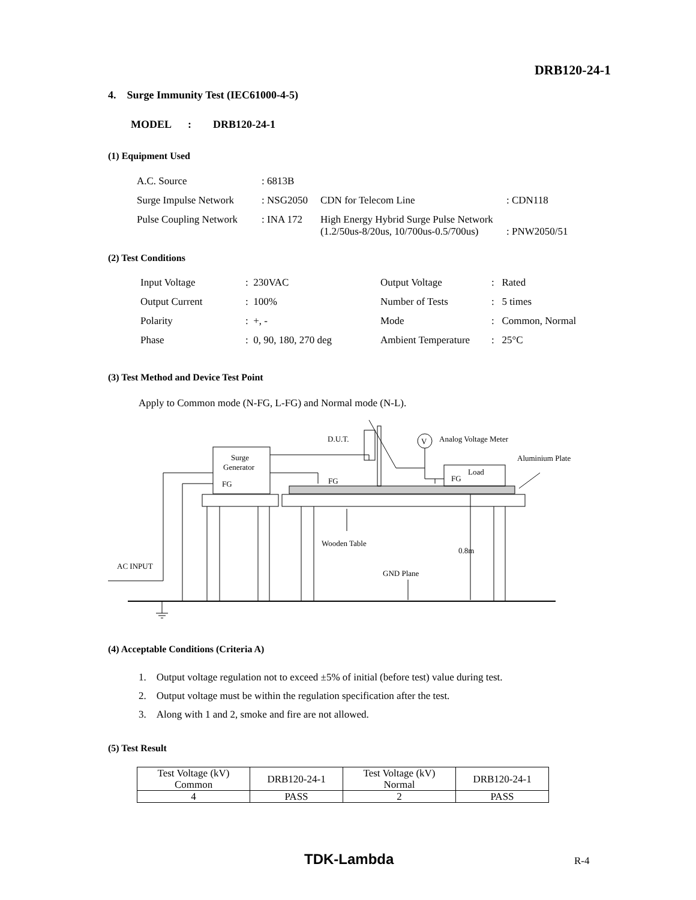DRB120-24-1
4. Surge Immunity Test (IEC61000-4-5)
MODEL : DRB120-24-1
(1) Equipment Used
| A.C. Source | : 6813B | | |
| Surge Impulse Network | : NSG2050 | CDN for Telecom Line | : CDN118 |
| Pulse Coupling Network | : INA 172 | High Energy Hybrid Surge Pulse Network (1.2/50us-8/20us, 10/700us-0.5/700us) | : PNW2050/51 |
(2) Test Conditions
| Input Voltage | : 230VAC | Output Voltage | : Rated |
| Output Current | : 100% | Number of Tests | : 5 times |
| Polarity | : +, - | Mode | : Common, Normal |
| Phase | : 0, 90, 180, 270 deg | Ambient Temperature | : 25°C |
(3) Test Method and Device Test Point
Apply to Common mode (N-FG, L-FG) and Normal mode (N-L).
Surge
Generator
FG
Load
FG
V
D.U.T.
Analog Voltage Meter
Aluminium Plate
FG
Wooden Table
0.8m
GND Plane
AC INPUT
(4) Acceptable Conditions (Criteria A)
1. Output voltage regulation not to exceed ±5% of initial (before test) value during test.
2. Output voltage must be within the regulation specification after the test.
3. Along with 1 and 2, smoke and fire are not allowed.
(5) Test Result
| Test Voltage (kV) Common | DRB120-24-1 | Test Voltage (kV) Normal | DRB120-24-1 |
| 4 | PASS | 2 | PASS |
TDK-Lambda R-4